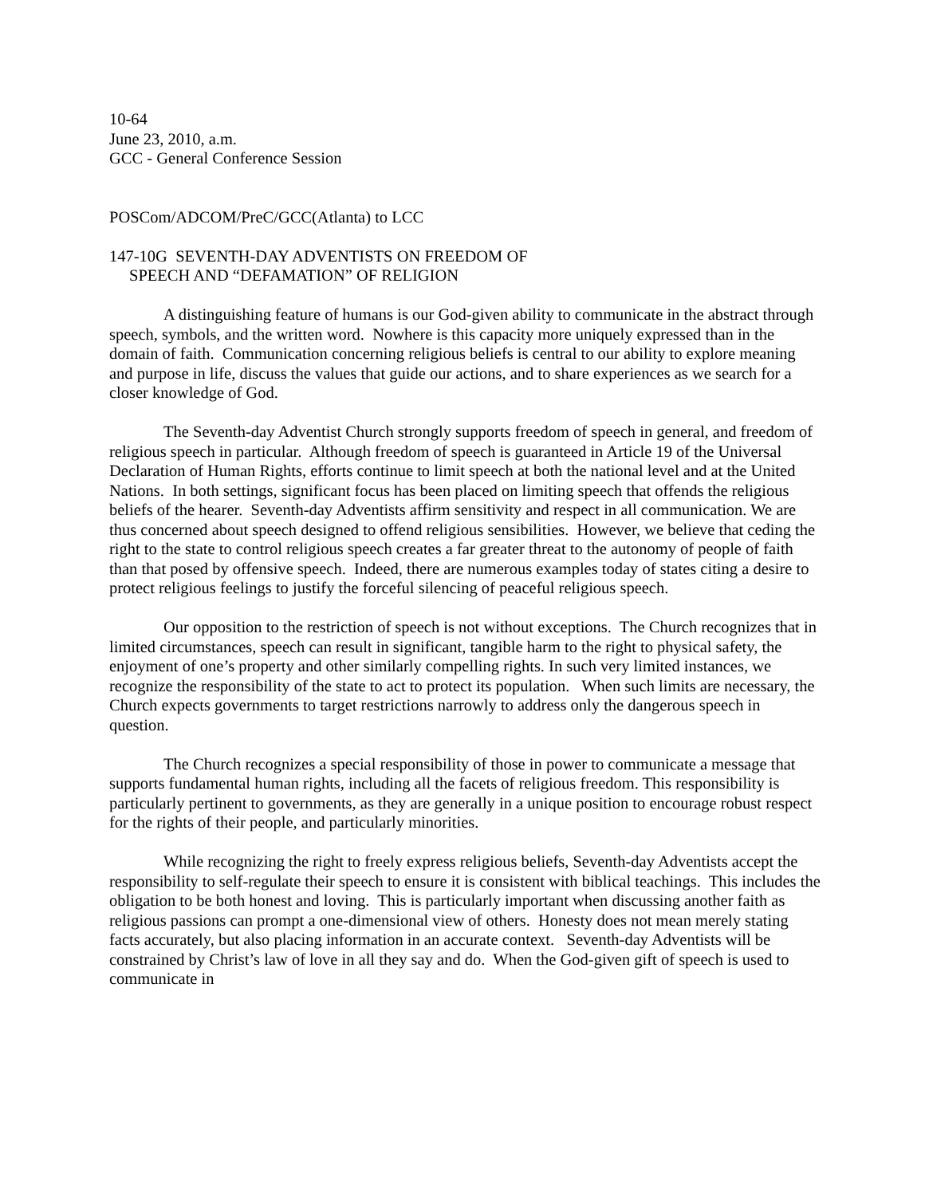10-64
June 23, 2010, a.m.
GCC - General Conference Session
POSCom/ADCOM/PreC/GCC(Atlanta) to LCC
147-10G SEVENTH-DAY ADVENTISTS ON FREEDOM OF
SPEECH AND “DEFAMATION” OF RELIGION
A distinguishing feature of humans is our God-given ability to communicate in the abstract through speech, symbols, and the written word. Nowhere is this capacity more uniquely expressed than in the domain of faith. Communication concerning religious beliefs is central to our ability to explore meaning and purpose in life, discuss the values that guide our actions, and to share experiences as we search for a closer knowledge of God.
The Seventh-day Adventist Church strongly supports freedom of speech in general, and freedom of religious speech in particular. Although freedom of speech is guaranteed in Article 19 of the Universal Declaration of Human Rights, efforts continue to limit speech at both the national level and at the United Nations. In both settings, significant focus has been placed on limiting speech that offends the religious beliefs of the hearer. Seventh-day Adventists affirm sensitivity and respect in all communication. We are thus concerned about speech designed to offend religious sensibilities. However, we believe that ceding the right to the state to control religious speech creates a far greater threat to the autonomy of people of faith than that posed by offensive speech. Indeed, there are numerous examples today of states citing a desire to protect religious feelings to justify the forceful silencing of peaceful religious speech.
Our opposition to the restriction of speech is not without exceptions. The Church recognizes that in limited circumstances, speech can result in significant, tangible harm to the right to physical safety, the enjoyment of one’s property and other similarly compelling rights. In such very limited instances, we recognize the responsibility of the state to act to protect its population. When such limits are necessary, the Church expects governments to target restrictions narrowly to address only the dangerous speech in question.
The Church recognizes a special responsibility of those in power to communicate a message that supports fundamental human rights, including all the facets of religious freedom. This responsibility is particularly pertinent to governments, as they are generally in a unique position to encourage robust respect for the rights of their people, and particularly minorities.
While recognizing the right to freely express religious beliefs, Seventh-day Adventists accept the responsibility to self-regulate their speech to ensure it is consistent with biblical teachings. This includes the obligation to be both honest and loving. This is particularly important when discussing another faith as religious passions can prompt a one-dimensional view of others. Honesty does not mean merely stating facts accurately, but also placing information in an accurate context. Seventh-day Adventists will be constrained by Christ’s law of love in all they say and do. When the God-given gift of speech is used to communicate in